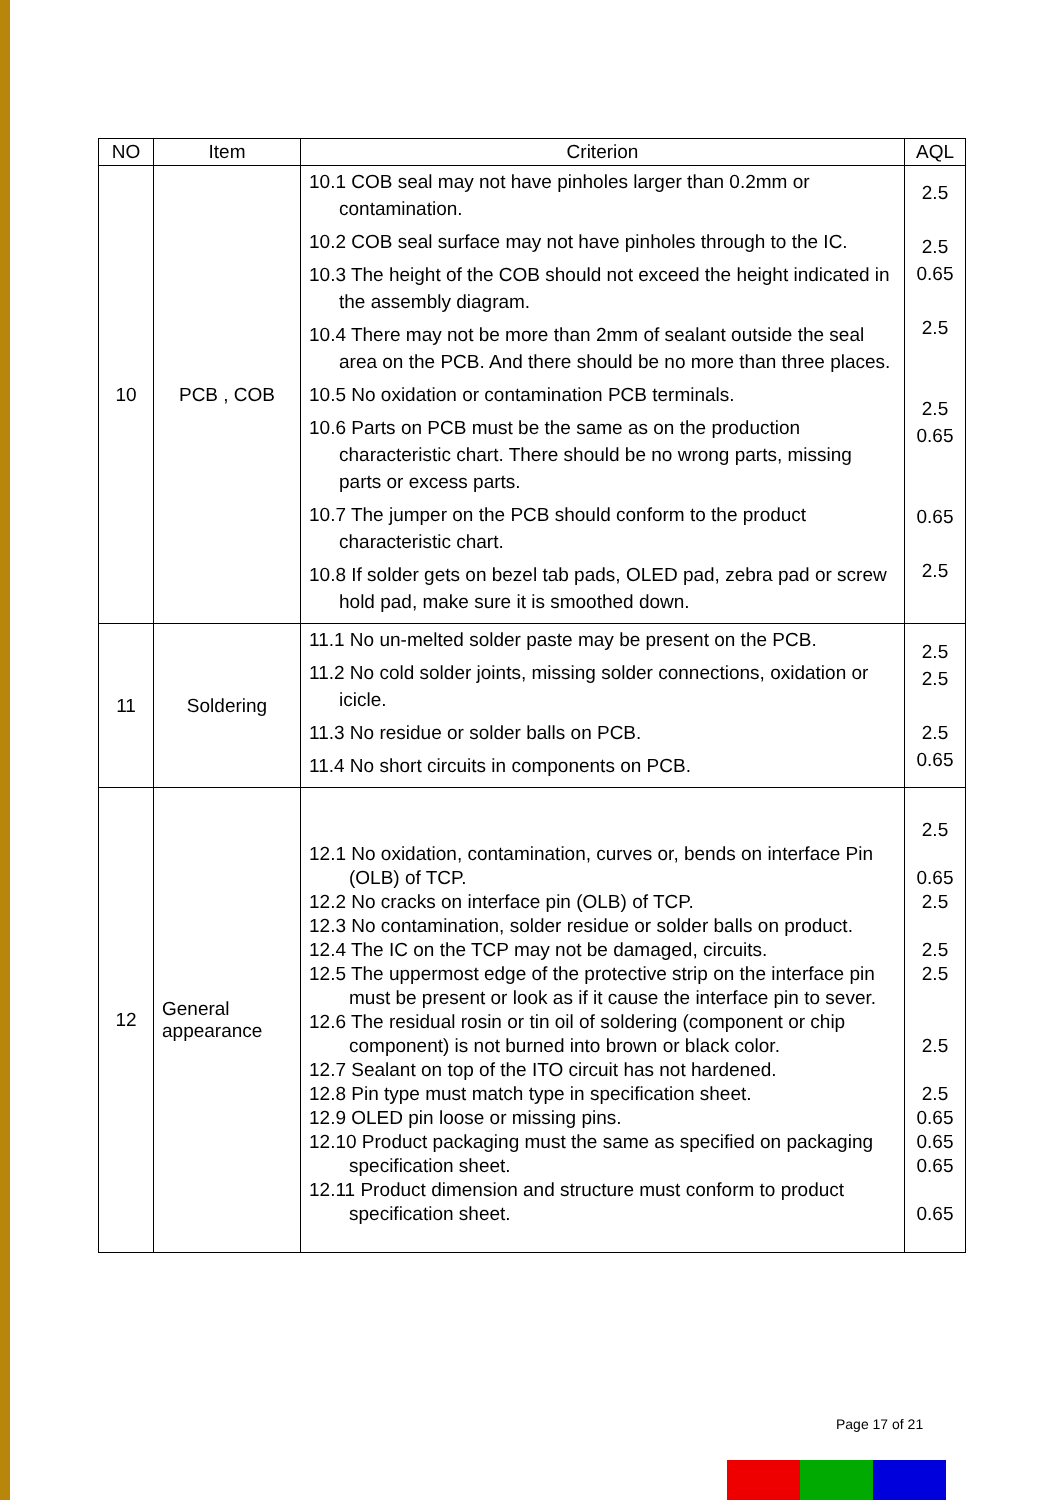| NO | Item | Criterion | AQL |
| --- | --- | --- | --- |
| 10 | PCB , COB | 10.1 COB seal may not have pinholes larger than 0.2mm or contamination. 10.2 COB seal surface may not have pinholes through to the IC. 10.3 The height of the COB should not exceed the height indicated in the assembly diagram. 10.4 There may not be more than 2mm of sealant outside the seal area on the PCB. And there should be no more than three places. 10.5 No oxidation or contamination PCB terminals. 10.6 Parts on PCB must be the same as on the production characteristic chart. There should be no wrong parts, missing parts or excess parts. 10.7 The jumper on the PCB should conform to the product characteristic chart. 10.8 If solder gets on bezel tab pads, OLED pad, zebra pad or screw hold pad, make sure it is smoothed down. | 2.5 2.5 0.65 2.5 2.5 0.65 0.65 2.5 |
| 11 | Soldering | 11.1 No un-melted solder paste may be present on the PCB. 11.2 No cold solder joints, missing solder connections, oxidation or icicle. 11.3 No residue or solder balls on PCB. 11.4 No short circuits in components on PCB. | 2.5 2.5 2.5 0.65 |
| 12 | General appearance | 12.1 No oxidation, contamination, curves or, bends on interface Pin (OLB) of TCP. 12.2 No cracks on interface pin (OLB) of TCP. 12.3 No contamination, solder residue or solder balls on product. 12.4 The IC on the TCP may not be damaged, circuits. 12.5 The uppermost edge of the protective strip on the interface pin must be present or look as if it cause the interface pin to sever. 12.6 The residual rosin or tin oil of soldering (component or chip component) is not burned into brown or black color. 12.7 Sealant on top of the ITO circuit has not hardened. 12.8 Pin type must match type in specification sheet. 12.9 OLED pin loose or missing pins. 12.10 Product packaging must the same as specified on packaging specification sheet. 12.11 Product dimension and structure must conform to product specification sheet. | 2.5 0.65 2.5 2.5 2.5 2.5 2.5 0.65 0.65 0.65 0.65 |
Page 17 of 21